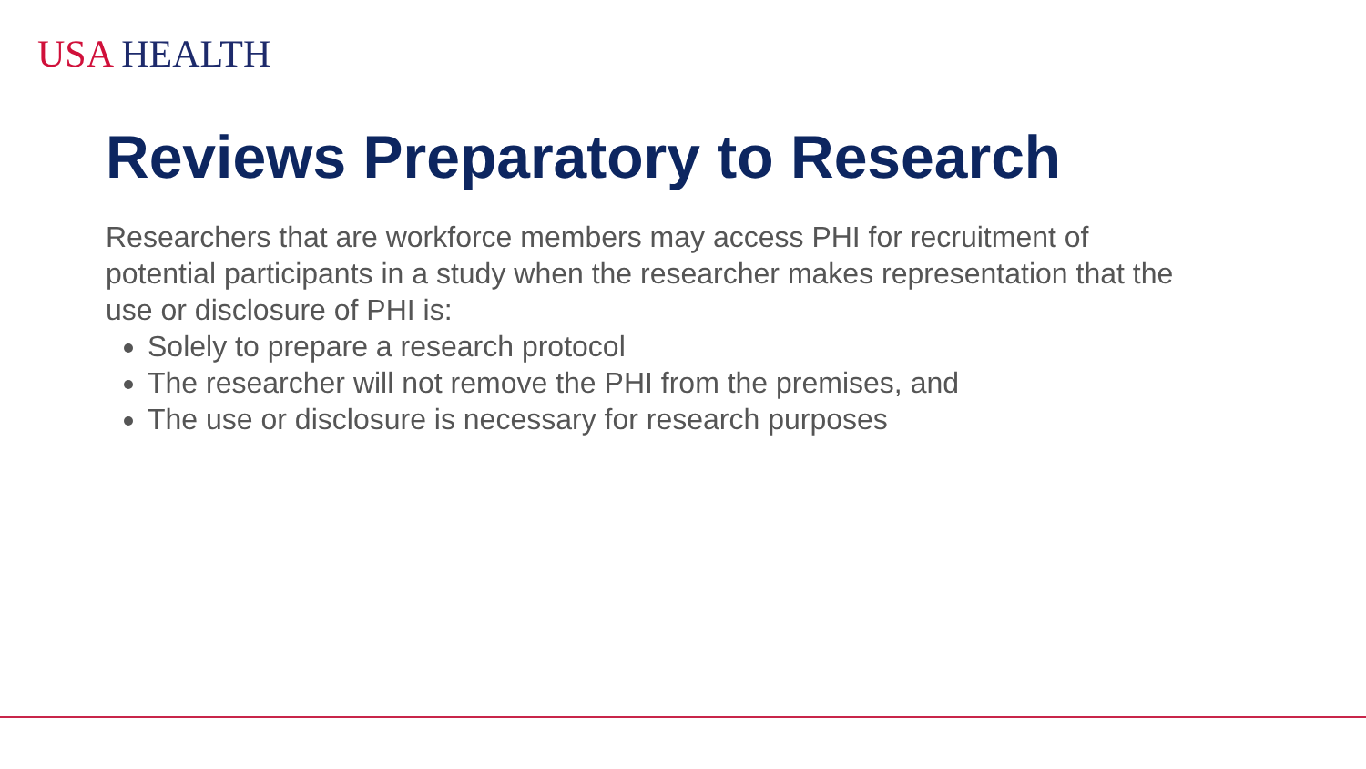USA HEALTH
Reviews Preparatory to Research
Researchers that are workforce members may access PHI for recruitment of potential participants in a study when the researcher makes representation that the use or disclosure of PHI is:
Solely to prepare a research protocol
The researcher will not remove the PHI from the premises, and
The use or disclosure is necessary for research purposes